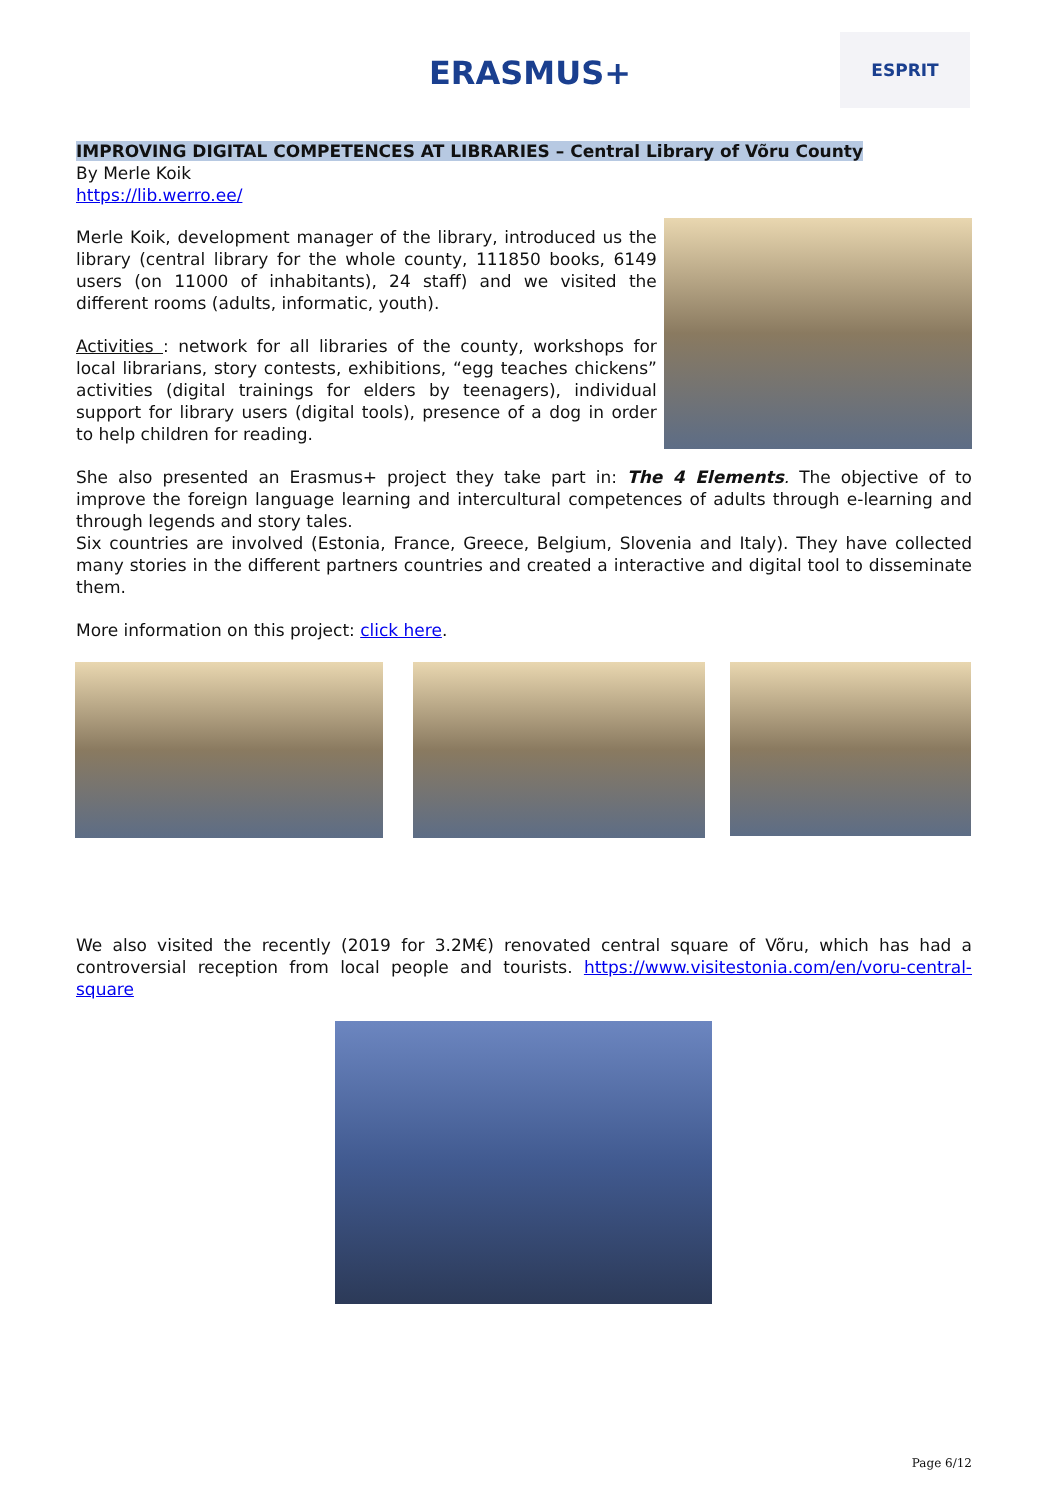ERASMUS+ ESPRIT
IMPROVING DIGITAL COMPETENCES AT LIBRARIES – Central Library of Võru County
By Merle Koik
https://lib.werro.ee/
Merle Koik, development manager of the library, introduced us the library (central library for the whole county, 111850 books, 6149 users (on 11000 of inhabitants), 24 staff) and we visited the different rooms (adults, informatic, youth).
Activities : network for all libraries of the county, workshops for local librarians, story contests, exhibitions, “egg teaches chickens” activities (digital trainings for elders by teenagers), individual support for library users (digital tools), presence of a dog in order to help children for reading.
She also presented an Erasmus+ project they take part in: The 4 Elements. The objective of to improve the foreign language learning and intercultural competences of adults through e-learning and through legends and story tales.
Six countries are involved (Estonia, France, Greece, Belgium, Slovenia and Italy). They have collected many stories in the different partners countries and created a interactive and digital tool to disseminate them.
More information on this project: click here.
We also visited the recently (2019 for 3.2M€) renovated central square of Võru, which has had a controversial reception from local people and tourists. https://www.visitestonia.com/en/voru-central-square
Page 6/12